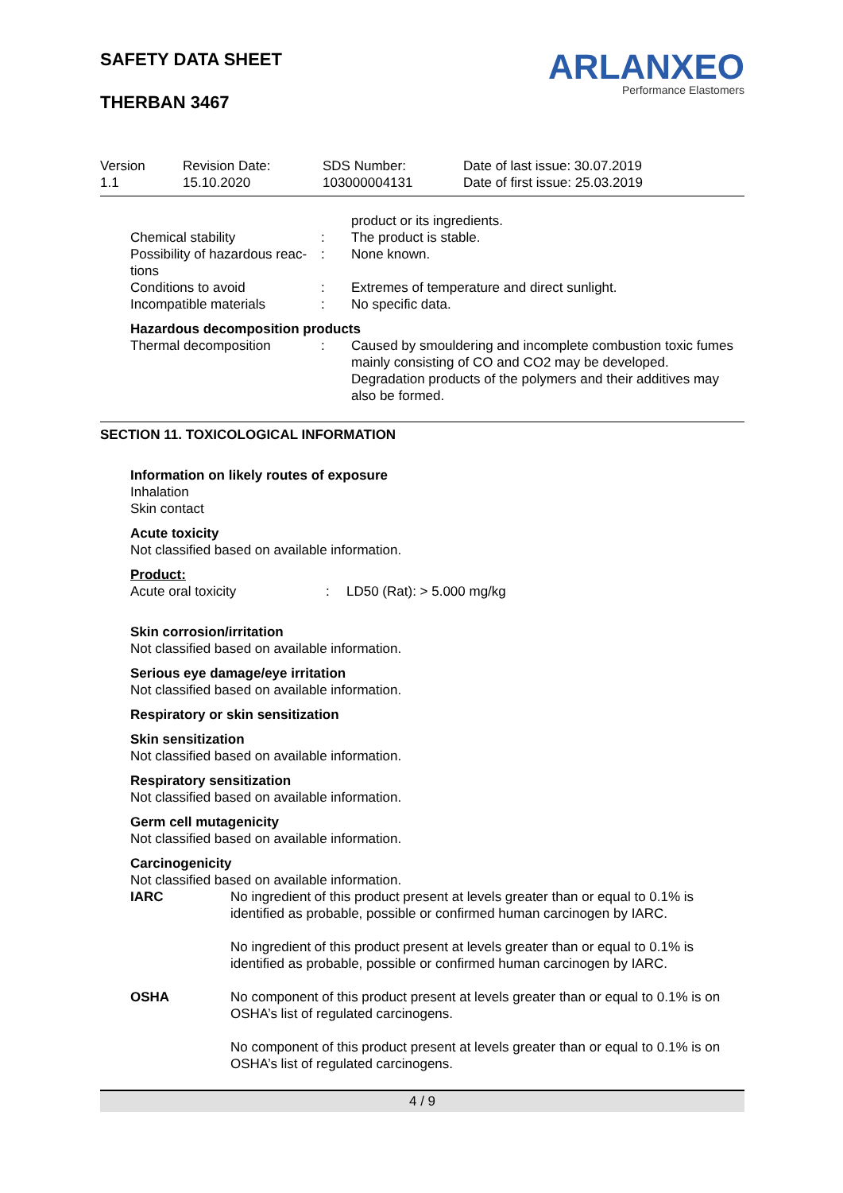SAFETY DATA SHEET
THERBAN 3467
ARLANXEO
Performance Elastomers
| Version 1.1 | Revision Date: 15.10.2020 | SDS Number: 103000004131 | Date of last issue: 30.07.2019 Date of first issue: 25.03.2019 |
| | | product or its ingredients. |
| Chemical stability | : | The product is stable. |
| Possibility of hazardous reac-tions | : | None known. |
| Conditions to avoid | : | Extremes of temperature and direct sunlight. |
| Incompatible materials | : | No specific data. |
| Hazardous decomposition products | | |
| Thermal decomposition | : | Caused by smouldering and incomplete combustion toxic fumes mainly consisting of CO and CO2 may be developed. Degradation products of the polymers and their additives may also be formed. |
SECTION 11. TOXICOLOGICAL INFORMATION
Information on likely routes of exposure
Inhalation
Skin contact
Acute toxicity
Not classified based on available information.
Product:
| Acute oral toxicity | : | LD50 (Rat): > 5.000 mg/kg |
Skin corrosion/irritation
Not classified based on available information.
Serious eye damage/eye irritation
Not classified based on available information.
Respiratory or skin sensitization
Skin sensitization
Not classified based on available information.
Respiratory sensitization
Not classified based on available information.
Germ cell mutagenicity
Not classified based on available information.
Carcinogenicity
Not classified based on available information.
| IARC | No ingredient of this product present at levels greater than or equal to 0.1% is identified as probable, possible or confirmed human carcinogen by IARC. No ingredient of this product present at levels greater than or equal to 0.1% is identified as probable, possible or confirmed human carcinogen by IARC. |
| OSHA | No component of this product present at levels greater than or equal to 0.1% is on OSHA’s list of regulated carcinogens. No component of this product present at levels greater than or equal to 0.1% is on OSHA’s list of regulated carcinogens. |
4 / 9